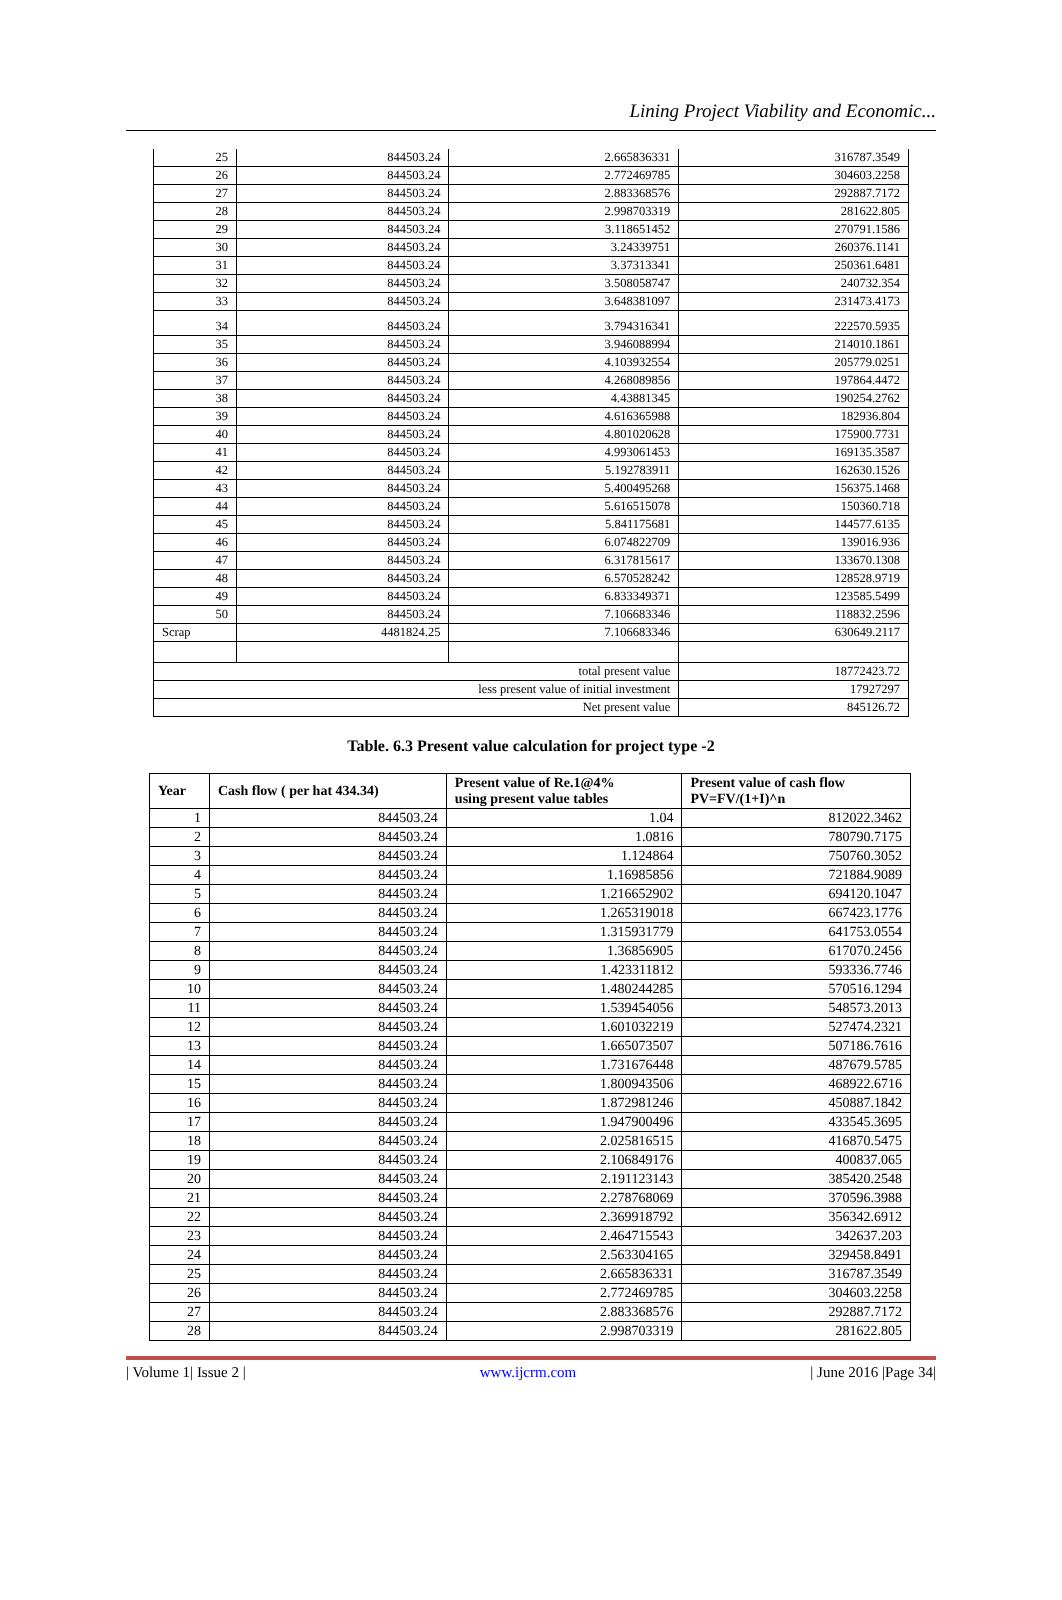Lining Project Viability and Economic...
| 25 | 844503.24 | 2.665836331 | 316787.3549 |
| 26 | 844503.24 | 2.772469785 | 304603.2258 |
| 27 | 844503.24 | 2.883368576 | 292887.7172 |
| 28 | 844503.24 | 2.998703319 | 281622.805 |
| 29 | 844503.24 | 3.118651452 | 270791.1586 |
| 30 | 844503.24 | 3.24339751 | 260376.1141 |
| 31 | 844503.24 | 3.37313341 | 250361.6481 |
| 32 | 844503.24 | 3.508058747 | 240732.354 |
| 33 | 844503.24 | 3.648381097 | 231473.4173 |
| 34 | 844503.24 | 3.794316341 | 222570.5935 |
| 35 | 844503.24 | 3.946088994 | 214010.1861 |
| 36 | 844503.24 | 4.103932554 | 205779.0251 |
| 37 | 844503.24 | 4.268089856 | 197864.4472 |
| 38 | 844503.24 | 4.43881345 | 190254.2762 |
| 39 | 844503.24 | 4.616365988 | 182936.804 |
| 40 | 844503.24 | 4.801020628 | 175900.7731 |
| 41 | 844503.24 | 4.993061453 | 169135.3587 |
| 42 | 844503.24 | 5.192783911 | 162630.1526 |
| 43 | 844503.24 | 5.400495268 | 156375.1468 |
| 44 | 844503.24 | 5.616515078 | 150360.718 |
| 45 | 844503.24 | 5.841175681 | 144577.6135 |
| 46 | 844503.24 | 6.074822709 | 139016.936 |
| 47 | 844503.24 | 6.317815617 | 133670.1308 |
| 48 | 844503.24 | 6.570528242 | 128528.9719 |
| 49 | 844503.24 | 6.833349371 | 123585.5499 |
| 50 | 844503.24 | 7.106683346 | 118832.2596 |
| Scrap | 4481824.25 | 7.106683346 | 630649.2117 |
| total present value | | | 18772423.72 |
| less present value of initial investment | | | 17927297 |
| Net present value | | | 845126.72 |
Table. 6.3 Present value calculation for project type -2
| Year | Cash flow ( per hat 434.34) | Present value of Re.1@4% using present value tables | Present value of cash flow PV=FV/(1+I)^n |
| --- | --- | --- | --- |
| 1 | 844503.24 | 1.04 | 812022.3462 |
| 2 | 844503.24 | 1.0816 | 780790.7175 |
| 3 | 844503.24 | 1.124864 | 750760.3052 |
| 4 | 844503.24 | 1.16985856 | 721884.9089 |
| 5 | 844503.24 | 1.216652902 | 694120.1047 |
| 6 | 844503.24 | 1.265319018 | 667423.1776 |
| 7 | 844503.24 | 1.315931779 | 641753.0554 |
| 8 | 844503.24 | 1.36856905 | 617070.2456 |
| 9 | 844503.24 | 1.423311812 | 593336.7746 |
| 10 | 844503.24 | 1.480244285 | 570516.1294 |
| 11 | 844503.24 | 1.539454056 | 548573.2013 |
| 12 | 844503.24 | 1.601032219 | 527474.2321 |
| 13 | 844503.24 | 1.665073507 | 507186.7616 |
| 14 | 844503.24 | 1.731676448 | 487679.5785 |
| 15 | 844503.24 | 1.800943506 | 468922.6716 |
| 16 | 844503.24 | 1.872981246 | 450887.1842 |
| 17 | 844503.24 | 1.947900496 | 433545.3695 |
| 18 | 844503.24 | 2.025816515 | 416870.5475 |
| 19 | 844503.24 | 2.106849176 | 400837.065 |
| 20 | 844503.24 | 2.191123143 | 385420.2548 |
| 21 | 844503.24 | 2.278768069 | 370596.3988 |
| 22 | 844503.24 | 2.369918792 | 356342.6912 |
| 23 | 844503.24 | 2.464715543 | 342637.203 |
| 24 | 844503.24 | 2.563304165 | 329458.8491 |
| 25 | 844503.24 | 2.665836331 | 316787.3549 |
| 26 | 844503.24 | 2.772469785 | 304603.2258 |
| 27 | 844503.24 | 2.883368576 | 292887.7172 |
| 28 | 844503.24 | 2.998703319 | 281622.805 |
| Volume 1| Issue 2 | www.ijcrm.com | June 2016 |Page 34|